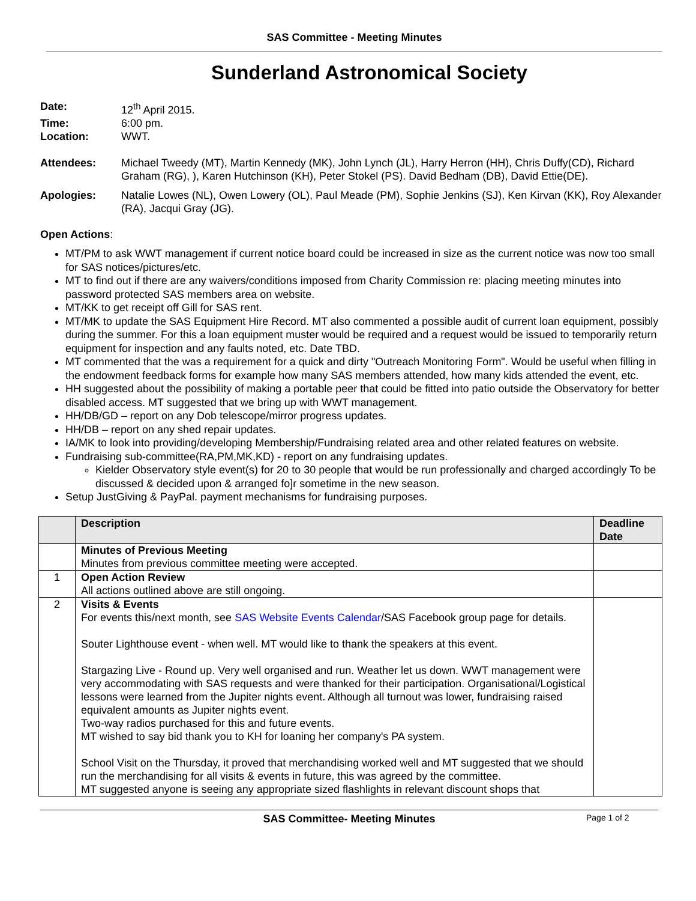SAS Committee - Meeting Minutes
Sunderland Astronomical Society
Date: 12<sup>th</sup> April 2015.
Time: 6:00 pm.
Location: WWT.
Attendees: Michael Tweedy (MT), Martin Kennedy (MK), John Lynch (JL), Harry Herron (HH), Chris Duffy(CD), Richard Graham (RG), ), Karen Hutchinson (KH), Peter Stokel (PS). David Bedham (DB), David Ettie(DE).
Apologies: Natalie Lowes (NL), Owen Lowery (OL), Paul Meade (PM), Sophie Jenkins (SJ), Ken Kirvan (KK), Roy Alexander (RA), Jacqui Gray (JG).
Open Actions:
MT/PM to ask WWT management if current notice board could be increased in size as the current notice was now too small for SAS notices/pictures/etc.
MT to find out if there are any waivers/conditions imposed from Charity Commission re: placing meeting minutes into password protected SAS members area on website.
MT/KK to get receipt off Gill for SAS rent.
MT/MK to update the SAS Equipment Hire Record. MT also commented a possible audit of current loan equipment, possibly during the summer. For this a loan equipment muster would be required and a request would be issued to temporarily return equipment for inspection and any faults noted, etc. Date TBD.
MT commented that the was a requirement for a quick and dirty "Outreach Monitoring Form". Would be useful when filling in the endowment feedback forms for example how many SAS members attended, how many kids attended the event, etc.
HH suggested about the possibility of making a portable peer that could be fitted into patio outside the Observatory for better disabled access. MT suggested that we bring up with WWT management.
HH/DB/GD – report on any Dob telescope/mirror progress updates.
HH/DB – report on any shed repair updates.
IA/MK to look into providing/developing Membership/Fundraising related area and other related features on website.
Fundraising sub-committee(RA,PM,MK,KD) - report on any fundraising updates.
Kielder Observatory style event(s) for 20 to 30 people that would be run professionally and charged accordingly To be discussed & decided upon & arranged fo]r sometime in the new season.
Setup JustGiving & PayPal. payment mechanisms for fundraising purposes.
| | Description | Deadline Date |
| --- | --- | --- |
| | Minutes of Previous Meeting Minutes from previous committee meeting were accepted. | |
| 1 | Open Action Review All actions outlined above are still ongoing. | |
| 2 | Visits & Events For events this/next month, see SAS Website Events Calendar /SAS Facebook group page for details. Souter Lighthouse event - when well. MT would like to thank the speakers at this event. Stargazing Live - Round up. Very well organised and run. Weather let us down. WWT management were very accommodating with SAS requests and were thanked for their participation. Organisational/Logistical lessons were learned from the Jupiter nights event. Although all turnout was lower, fundraising raised equivalent amounts as Jupiter nights event. Two-way radios purchased for this and future events. MT wished to say bid thank you to KH for loaning her company's PA system. School Visit on the Thursday, it proved that merchandising worked well and MT suggested that we should run the merchandising for all visits & events in future, this was agreed by the committee. MT suggested anyone is seeing any appropriate sized flashlights in relevant discount shops that | |
SAS Committee- Meeting Minutes
Page 1 of 2